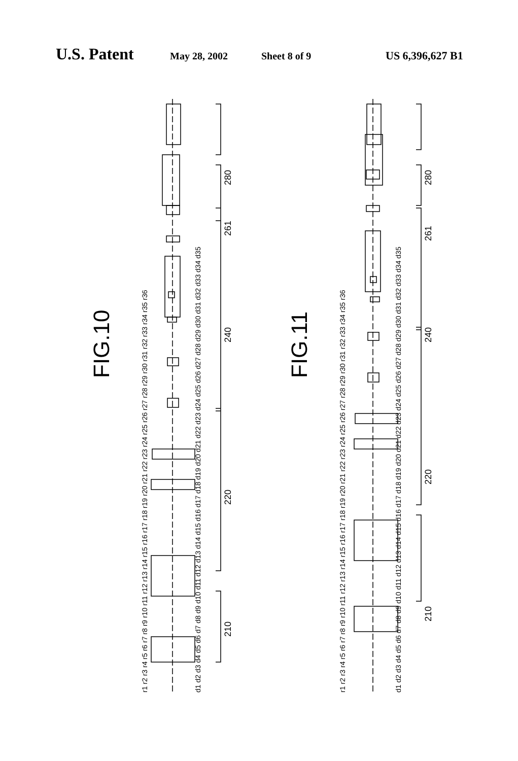U.S. Patent May 28, 2002 Sheet 8 of 9 US 6,396,627 B1
FIG.10
FIG.11
280
261
240
220
210
280
261
240
220
210
r1 r2 r3 r4 r5 r6 r7 r8 r9 r10 r11 r12 r13 r14 r15 r16 r17 r18 r19 r20 r21 r22 r23 r24 r25 r26 r27 r28 r29 r30 r31 r32 r33 r34 r35 r36
d1 d2 d3 d4 d5 d6 d7 d8 d9 d10 d11 d12 d13 d14 d15 d16 d17 d18 d19 d20 d21 d22 d23 d24 d25 d26 d27 d28 d29 d30 d31 d32 d33 d34 d35
r1 r2 r3 r4 r5 r6 r7 r8 r9 r10 r11 r12 r13 r14 r15 r16 r17 r18 r19 r20 r21 r22 r23 r24 r25 r26 r27 r28 r29 r30 r31 r32 r33 r34 r35 r36
d1 d2 d3 d4 d5 d6 d7 d8 d9 d10 d11 d12 d13 d14 d15 d16 d17 d18 d19 d20 d21 d22 d23 d24 d25 d26 d27 d28 d29 d30 d31 d32 d33 d34 d35